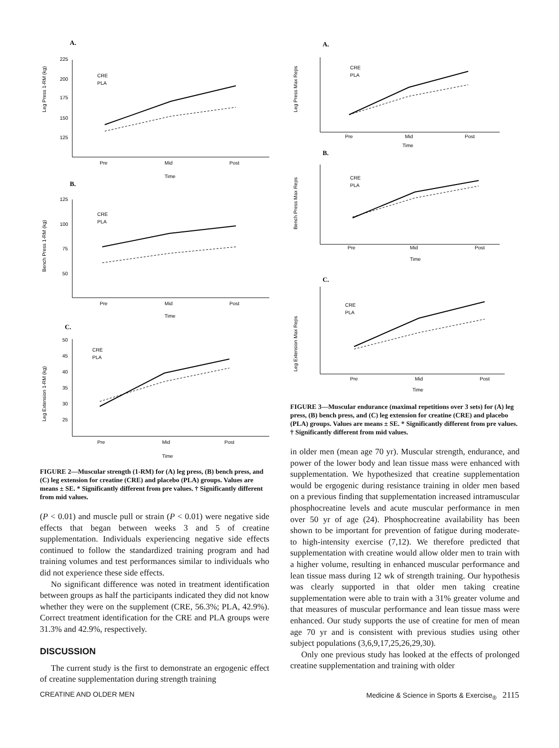A.
Leg Press 1-RM (kg)
225
200
175
150
125
Pre
Mid
Post
Time
CRE
PLA
B.
Bench Press 1-RM (kg)
125
100
75
50
Pre
Mid
Post
Time
CRE
PLA
C.
Leg Extension 1-RM (kg)
50
45
40
35
30
25
Pre
Mid
Post
Time
CRE
PLA
FIGURE 2—Muscular strength (1-RM) for (A) leg press, (B) bench press, and (C) leg extension for creatine (CRE) and placebo (PLA) groups. Values are means ± SE. * Significantly different from pre values. † Significantly different from mid values.
(P < 0.01) and muscle pull or strain (P < 0.01) were negative side effects that began between weeks 3 and 5 of creatine supplementation. Individuals experiencing negative side effects continued to follow the standardized training program and had training volumes and test performances similar to individuals who did not experience these side effects.
No significant difference was noted in treatment identification between groups as half the participants indicated they did not know whether they were on the supplement (CRE, 56.3%; PLA, 42.9%). Correct treatment identification for the CRE and PLA groups were 31.3% and 42.9%, respectively.
DISCUSSION
The current study is the first to demonstrate an ergogenic effect of creatine supplementation during strength training
A.
Leg Press Max Reps
Pre
Mid
Post
Time
CRE
PLA
B.
Bench Press Max Reps
Pre
Mid
Post
Time
CRE
PLA
C.
Leg Extension Max Reps
Pre
Mid
Post
Time
CRE
PLA
FIGURE 3—Muscular endurance (maximal repetitions over 3 sets) for (A) leg press, (B) bench press, and (C) leg extension for creatine (CRE) and placebo (PLA) groups. Values are means ± SE. * Significantly different from pre values. † Significantly different from mid values.
in older men (mean age 70 yr). Muscular strength, endurance, and power of the lower body and lean tissue mass were enhanced with supplementation. We hypothesized that creatine supplementation would be ergogenic during resistance training in older men based on a previous finding that supplementation increased intramuscular phosphocreatine levels and acute muscular performance in men over 50 yr of age (24). Phosphocreatine availability has been shown to be important for prevention of fatigue during moderate- to high-intensity exercise (7,12). We therefore predicted that supplementation with creatine would allow older men to train with a higher volume, resulting in enhanced muscular performance and lean tissue mass during 12 wk of strength training. Our hypothesis was clearly supported in that older men taking creatine supplementation were able to train with a 31% greater volume and that measures of muscular performance and lean tissue mass were enhanced. Our study supports the use of creatine for men of mean age 70 yr and is consistent with previous studies using other subject populations (3,6,9,17,25,26,29,30).
Only one previous study has looked at the effects of prolonged creatine supplementation and training with older
CREATINE AND OLDER MEN Medicine & Science in Sports & Exercise<sub>®</sub> 2115